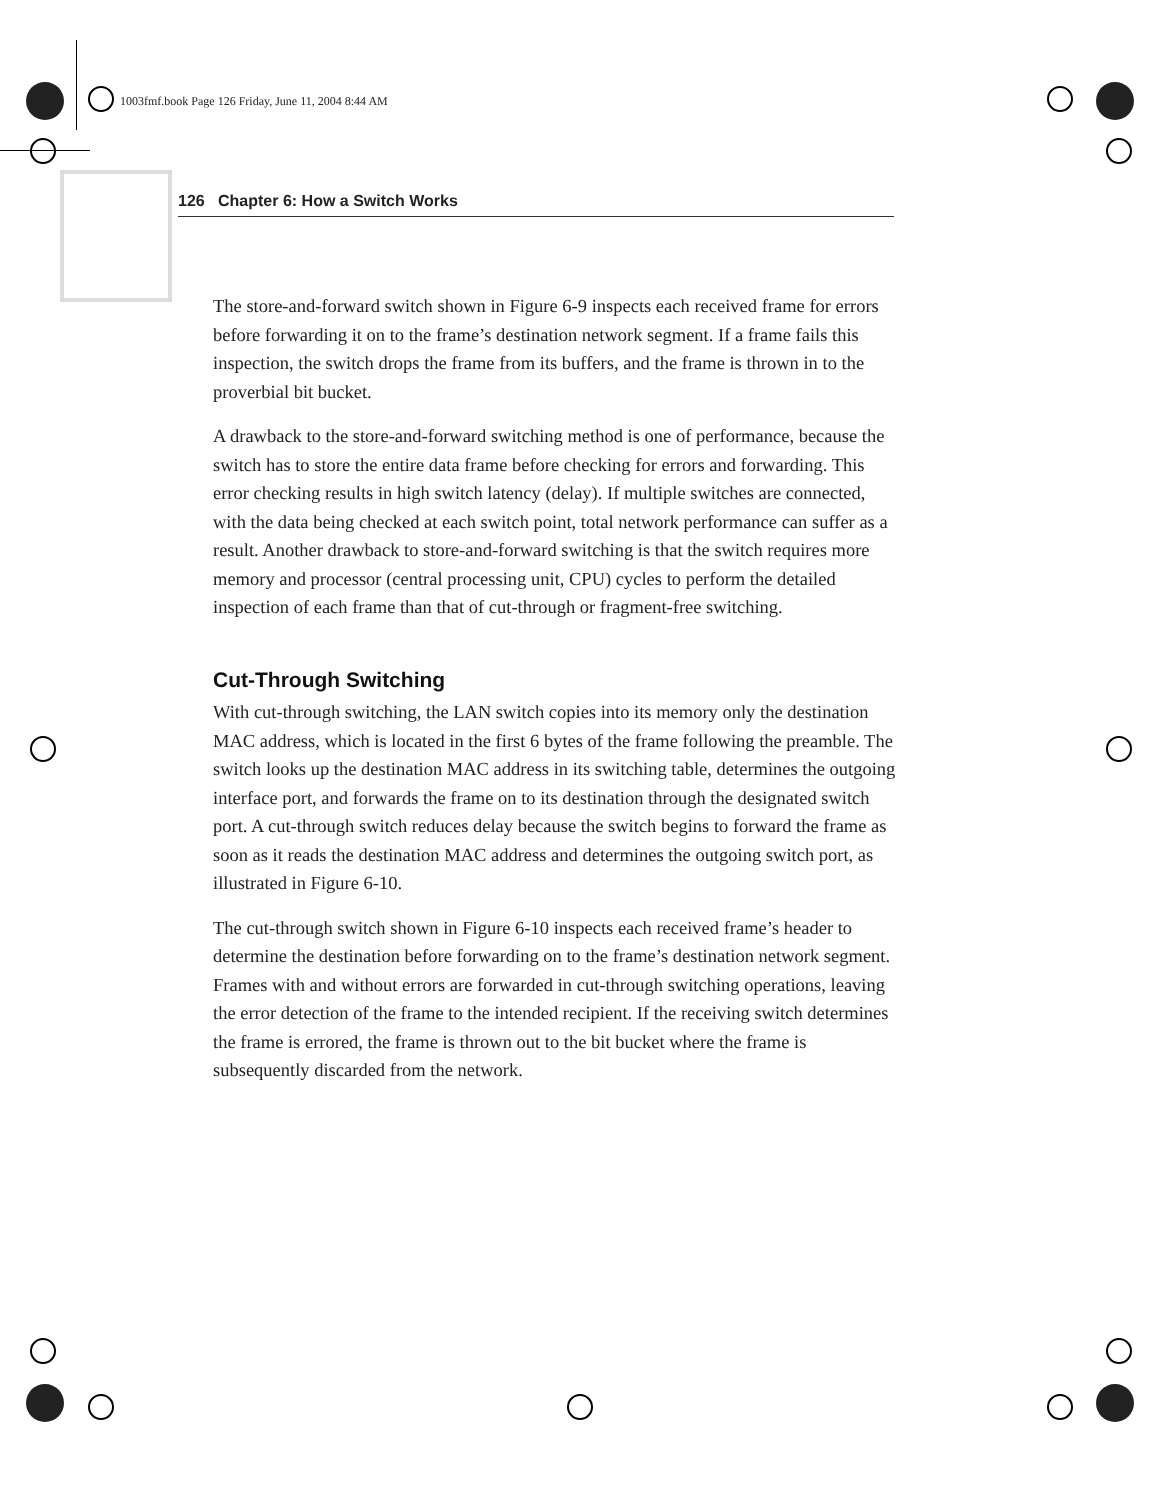1003fmf.book Page 126 Friday, June 11, 2004 8:44 AM
126 Chapter 6: How a Switch Works
The store-and-forward switch shown in Figure 6-9 inspects each received frame for errors before forwarding it on to the frame’s destination network segment. If a frame fails this inspection, the switch drops the frame from its buffers, and the frame is thrown in to the proverbial bit bucket.
A drawback to the store-and-forward switching method is one of performance, because the switch has to store the entire data frame before checking for errors and forwarding. This error checking results in high switch latency (delay). If multiple switches are connected, with the data being checked at each switch point, total network performance can suffer as a result. Another drawback to store-and-forward switching is that the switch requires more memory and processor (central processing unit, CPU) cycles to perform the detailed inspection of each frame than that of cut-through or fragment-free switching.
Cut-Through Switching
With cut-through switching, the LAN switch copies into its memory only the destination MAC address, which is located in the first 6 bytes of the frame following the preamble. The switch looks up the destination MAC address in its switching table, determines the outgoing interface port, and forwards the frame on to its destination through the designated switch port. A cut-through switch reduces delay because the switch begins to forward the frame as soon as it reads the destination MAC address and determines the outgoing switch port, as illustrated in Figure 6-10.
The cut-through switch shown in Figure 6-10 inspects each received frame’s header to determine the destination before forwarding on to the frame’s destination network segment. Frames with and without errors are forwarded in cut-through switching operations, leaving the error detection of the frame to the intended recipient. If the receiving switch determines the frame is errored, the frame is thrown out to the bit bucket where the frame is subsequently discarded from the network.